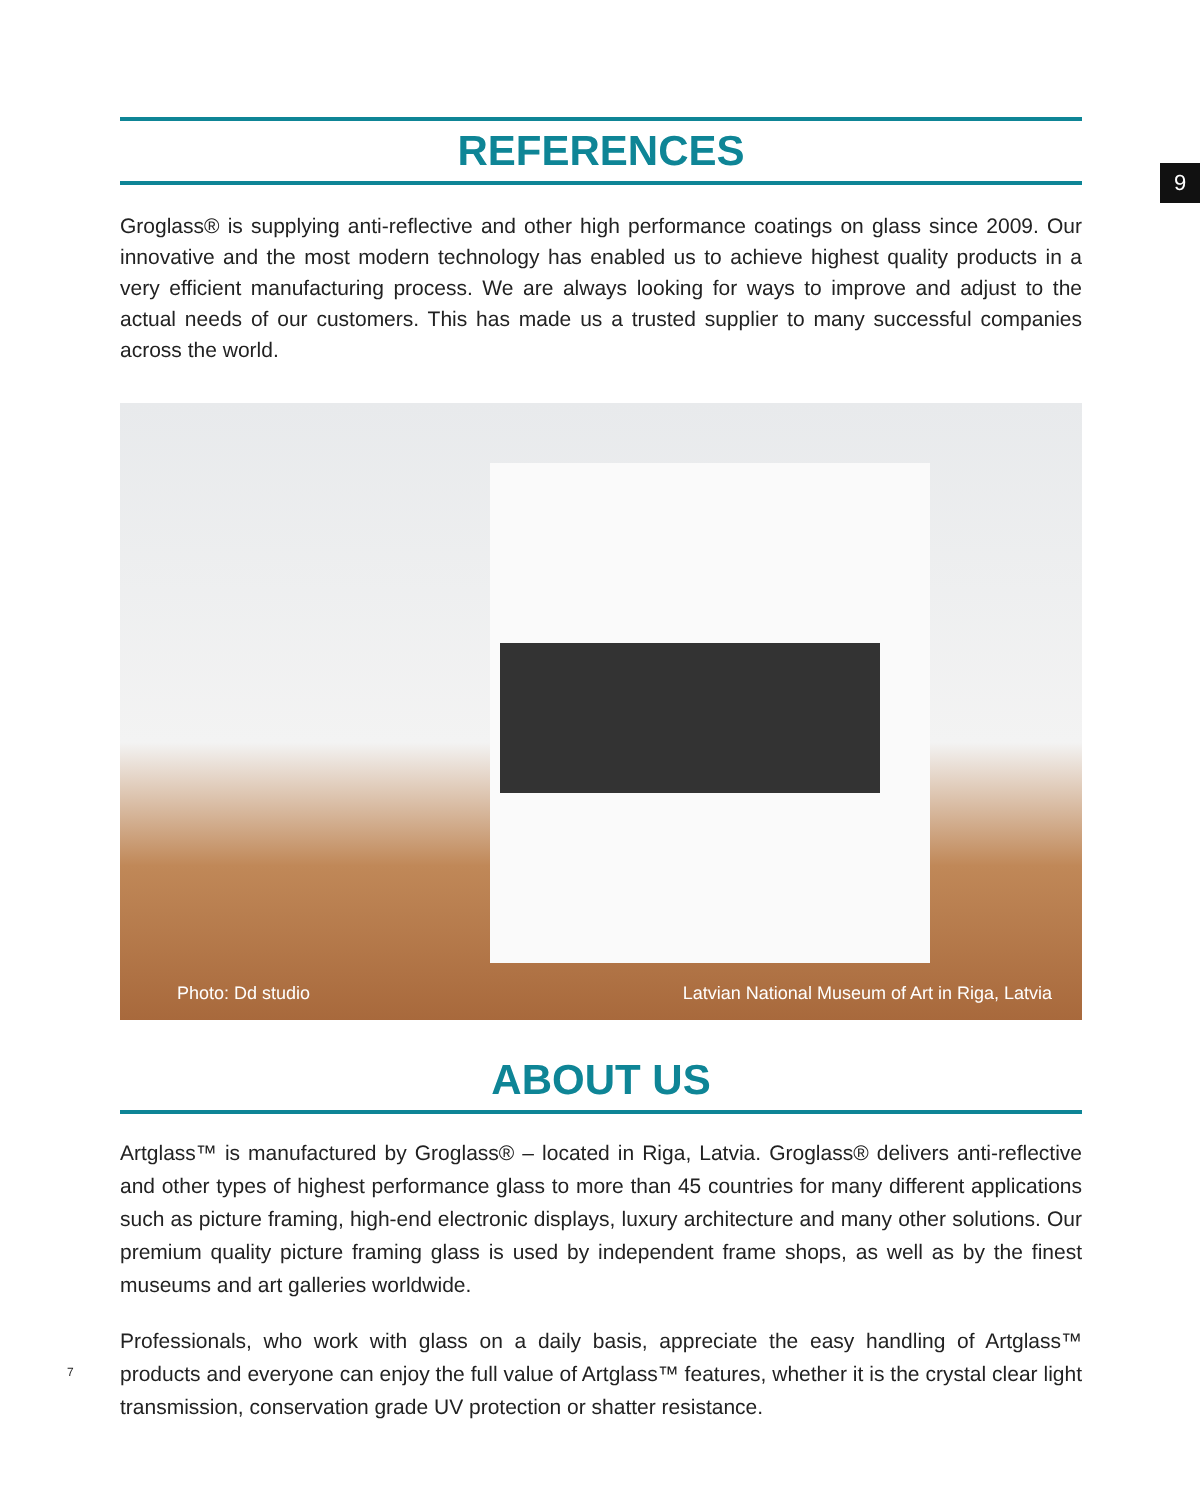9
REFERENCES
Groglass® is supplying anti-reflective and other high performance coatings on glass since 2009. Our innovative and the most modern technology has enabled us to achieve highest quality products in a very efficient manufacturing process. We are always looking for ways to improve and adjust to the actual needs of our customers. This has made us a trusted supplier to many successful companies across the world.
Photo: Dd studio Latvian National Museum of Art in Riga, Latvia
ABOUT US
Artglass™ is manufactured by Groglass® – located in Riga, Latvia. Groglass® delivers anti-reflective and other types of highest performance glass to more than 45 countries for many different applications such as picture framing, high-end electronic displays, luxury architecture and many other solutions. Our premium quality picture framing glass is used by independent frame shops, as well as by the finest museums and art galleries worldwide.
Professionals, who work with glass on a daily basis, appreciate the easy handling of Artglass™ products and everyone can enjoy the full value of Artglass™ features, whether it is the crystal clear light transmission, conservation grade UV protection or shatter resistance.
7